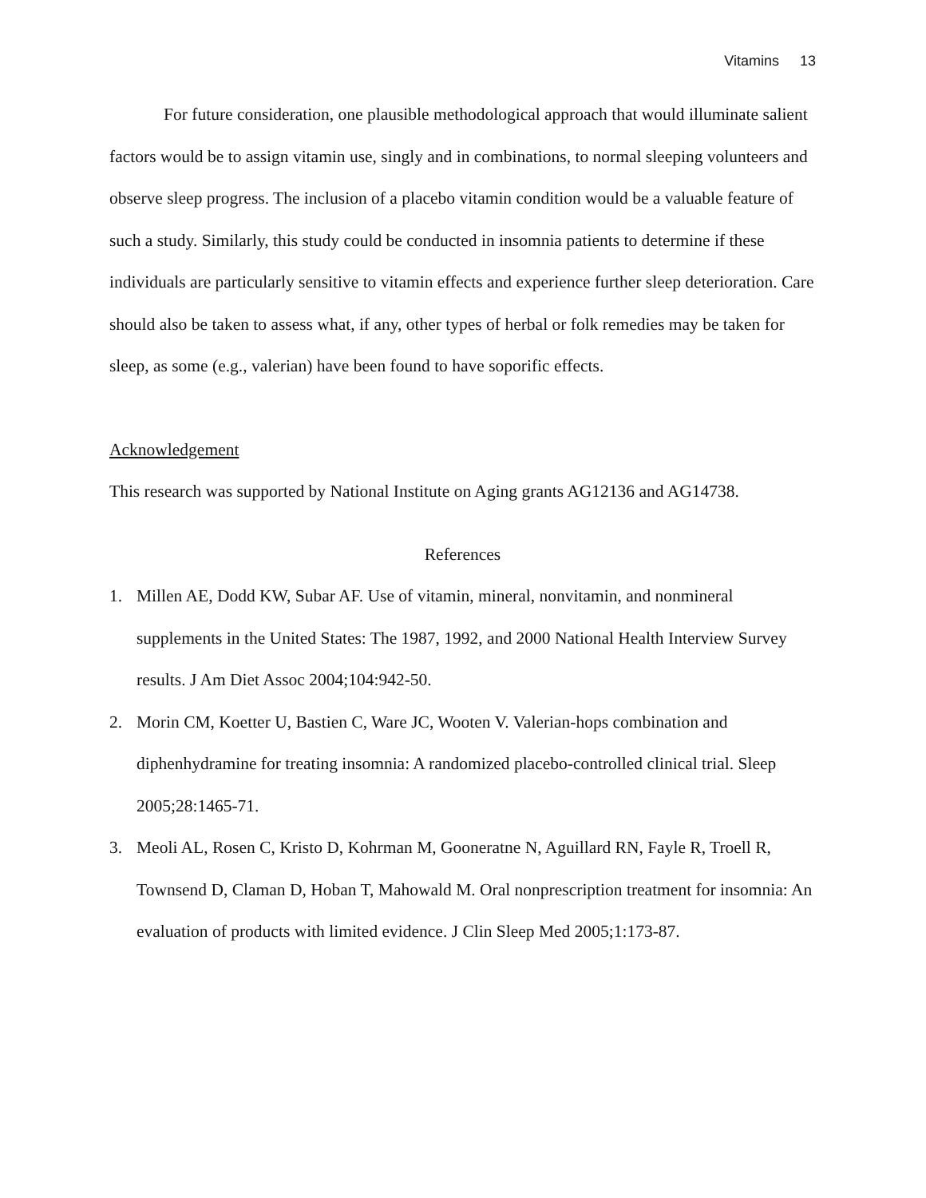Vitamins 13
For future consideration, one plausible methodological approach that would illuminate salient factors would be to assign vitamin use, singly and in combinations, to normal sleeping volunteers and observe sleep progress. The inclusion of a placebo vitamin condition would be a valuable feature of such a study. Similarly, this study could be conducted in insomnia patients to determine if these individuals are particularly sensitive to vitamin effects and experience further sleep deterioration. Care should also be taken to assess what, if any, other types of herbal or folk remedies may be taken for sleep, as some (e.g., valerian) have been found to have soporific effects.
Acknowledgement
This research was supported by National Institute on Aging grants AG12136 and AG14738.
References
1. Millen AE, Dodd KW, Subar AF. Use of vitamin, mineral, nonvitamin, and nonmineral supplements in the United States: The 1987, 1992, and 2000 National Health Interview Survey results. J Am Diet Assoc 2004;104:942-50.
2. Morin CM, Koetter U, Bastien C, Ware JC, Wooten V. Valerian-hops combination and diphenhydramine for treating insomnia: A randomized placebo-controlled clinical trial. Sleep 2005;28:1465-71.
3. Meoli AL, Rosen C, Kristo D, Kohrman M, Gooneratne N, Aguillard RN, Fayle R, Troell R, Townsend D, Claman D, Hoban T, Mahowald M. Oral nonprescription treatment for insomnia: An evaluation of products with limited evidence. J Clin Sleep Med 2005;1:173-87.